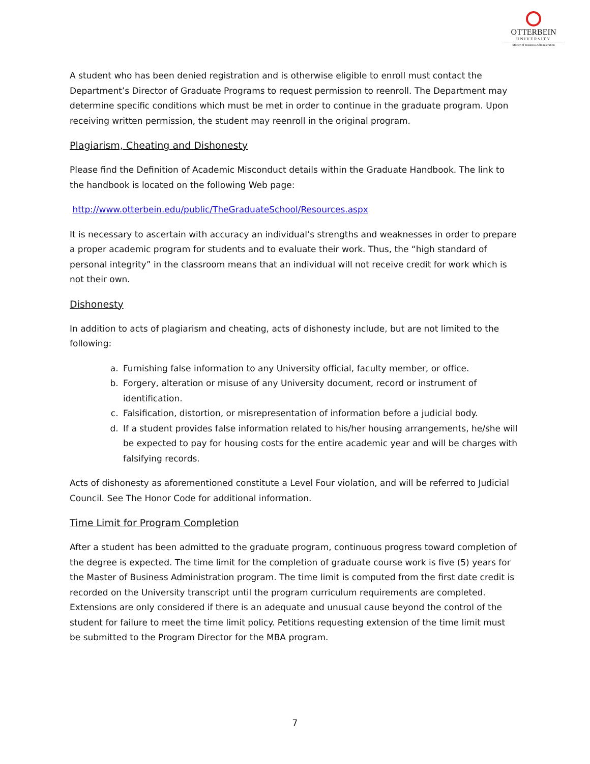OTTERBEIN
UNIVERSITY
Master of Business Administration
A student who has been denied registration and is otherwise eligible to enroll must contact the Department’s Director of Graduate Programs to request permission to reenroll. The Department may determine specific conditions which must be met in order to continue in the graduate program. Upon receiving written permission, the student may reenroll in the original program.
Plagiarism, Cheating and Dishonesty
Please find the Definition of Academic Misconduct details within the Graduate Handbook. The link to the handbook is located on the following Web page:
http://www.otterbein.edu/public/TheGraduateSchool/Resources.aspx
It is necessary to ascertain with accuracy an individual’s strengths and weaknesses in order to prepare a proper academic program for students and to evaluate their work. Thus, the “high standard of personal integrity” in the classroom means that an individual will not receive credit for work which is not their own.
Dishonesty
In addition to acts of plagiarism and cheating, acts of dishonesty include, but are not limited to the following:
a. Furnishing false information to any University official, faculty member, or office.
b. Forgery, alteration or misuse of any University document, record or instrument of identification.
c. Falsification, distortion, or misrepresentation of information before a judicial body.
d. If a student provides false information related to his/her housing arrangements, he/she will be expected to pay for housing costs for the entire academic year and will be charges with falsifying records.
Acts of dishonesty as aforementioned constitute a Level Four violation, and will be referred to Judicial Council. See The Honor Code for additional information.
Time Limit for Program Completion
After a student has been admitted to the graduate program, continuous progress toward completion of the degree is expected. The time limit for the completion of graduate course work is five (5) years for the Master of Business Administration program. The time limit is computed from the first date credit is recorded on the University transcript until the program curriculum requirements are completed. Extensions are only considered if there is an adequate and unusual cause beyond the control of the student for failure to meet the time limit policy. Petitions requesting extension of the time limit must be submitted to the Program Director for the MBA program.
7